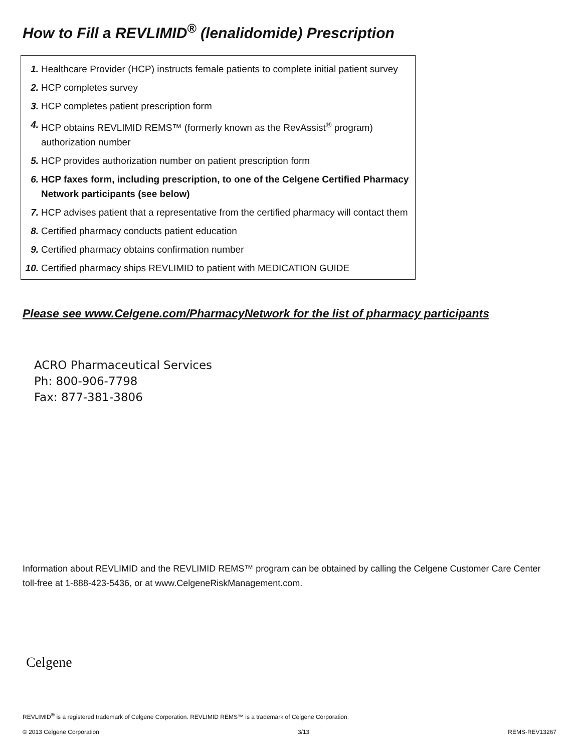How to Fill a REVLIMID<sup>®</sup> (lenalidomide) Prescription
1. Healthcare Provider (HCP) instructs female patients to complete initial patient survey
2. HCP completes survey
3. HCP completes patient prescription form
4. HCP obtains REVLIMID REMS™ (formerly known as the RevAssist<sup>®</sup> program) authorization number
5. HCP provides authorization number on patient prescription form
6. HCP faxes form, including prescription, to one of the Celgene Certified Pharmacy Network participants (see below)
7. HCP advises patient that a representative from the certified pharmacy will contact them
8. Certified pharmacy conducts patient education
9. Certified pharmacy obtains confirmation number
10. Certified pharmacy ships REVLIMID to patient with MEDICATION GUIDE
Please see www.Celgene.com/PharmacyNetwork for the list of pharmacy participants
ACRO Pharmaceutical Services
Ph: 800-906-7798
Fax: 877-381-3806
Information about REVLIMID and the REVLIMID REMS™ program can be obtained by calling the Celgene Customer Care Center toll-free at 1-888-423-5436, or at www.CelgeneRiskManagement.com.
Celgene
REVLIMID<sup>®</sup> is a registered trademark of Celgene Corporation. REVLIMID REMS™ is a trademark of Celgene Corporation.
© 2013 Celgene Corporation 3/13 REMS-REV13267